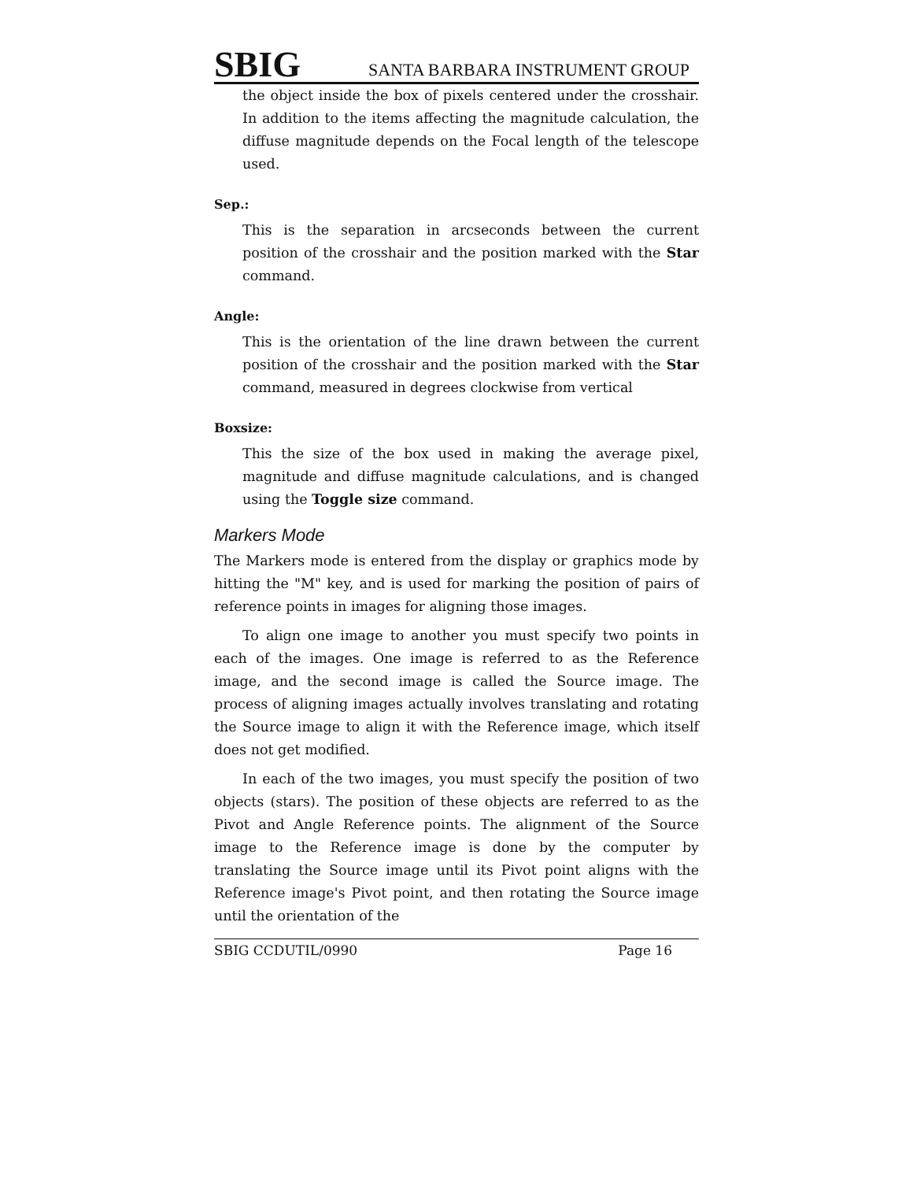SBIG SANTA BARBARA INSTRUMENT GROUP
the object inside the box of pixels centered under the crosshair. In addition to the items affecting the magnitude calculation, the diffuse magnitude depends on the Focal length of the telescope used.
Sep.:
This is the separation in arcseconds between the current position of the crosshair and the position marked with the Star command.
Angle:
This is the orientation of the line drawn between the current position of the crosshair and the position marked with the Star command, measured in degrees clockwise from vertical
Boxsize:
This the size of the box used in making the average pixel, magnitude and diffuse magnitude calculations, and is changed using the Toggle size command.
Markers Mode
The Markers mode is entered from the display or graphics mode by hitting the "M" key, and is used for marking the position of pairs of reference points in images for aligning those images.
To align one image to another you must specify two points in each of the images. One image is referred to as the Reference image, and the second image is called the Source image. The process of aligning images actually involves translating and rotating the Source image to align it with the Reference image, which itself does not get modified.
In each of the two images, you must specify the position of two objects (stars). The position of these objects are referred to as the Pivot and Angle Reference points. The alignment of the Source image to the Reference image is done by the computer by translating the Source image until its Pivot point aligns with the Reference image's Pivot point, and then rotating the Source image until the orientation of the
SBIG CCDUTIL/0990 Page 16